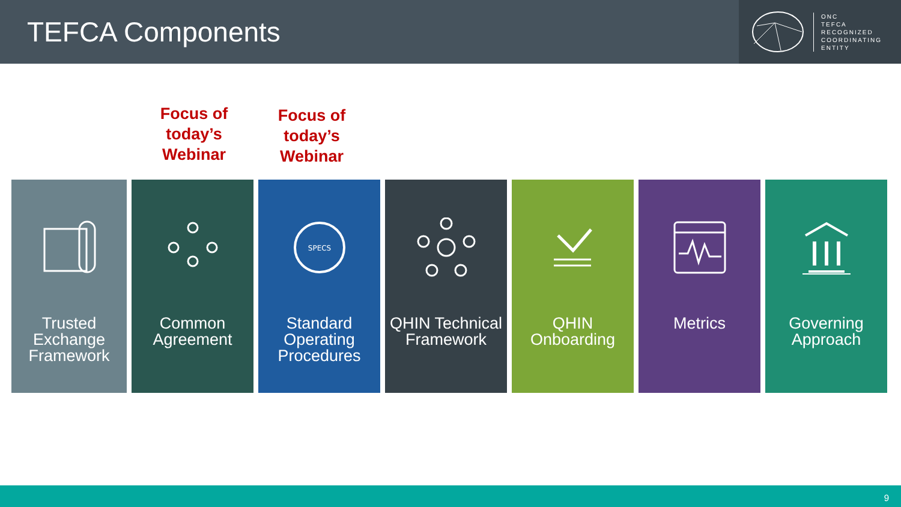TEFCA Components
ONC
TEFCA
RECOGNIZED
COORDINATING
ENTITY
Focus of today’s Webinar
Focus of today’s Webinar
Trusted Exchange Framework
Common Agreement
SPECS
Standard Operating Procedures
QHIN Technical Framework
QHIN Onboarding
Metrics Governing Approach
9